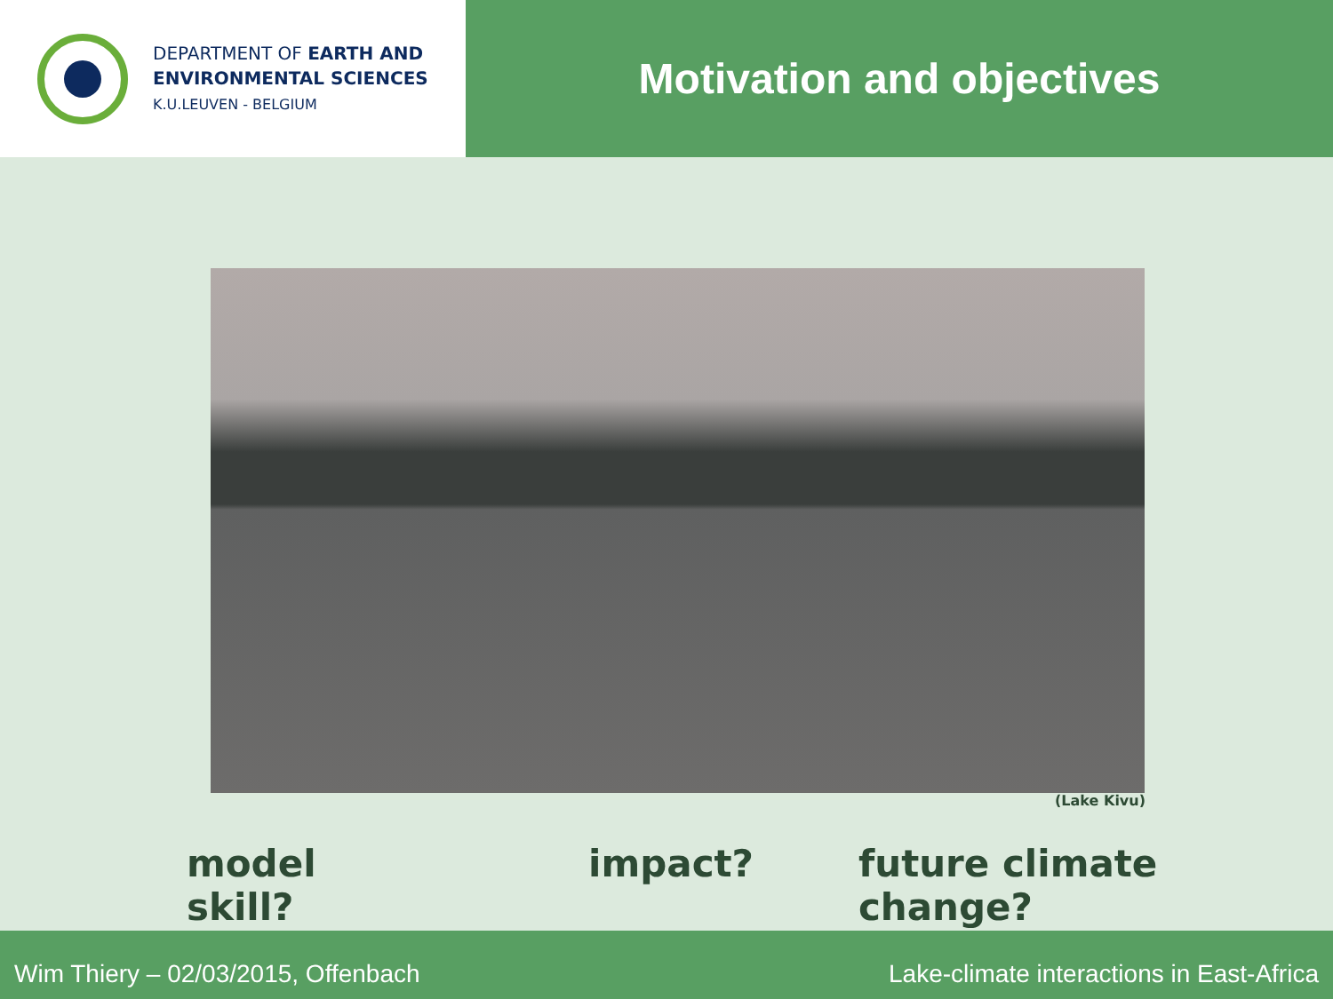DEPARTMENT OF EARTH AND
ENVIRONMENTAL SCIENCES
K.U.LEUVEN - BELGIUM
Motivation and objectives
(Lake Kivu)
model skill? impact? future climate change?
Wim Thiery – 02/03/2015, Offenbach Lake-climate interactions in East-Africa